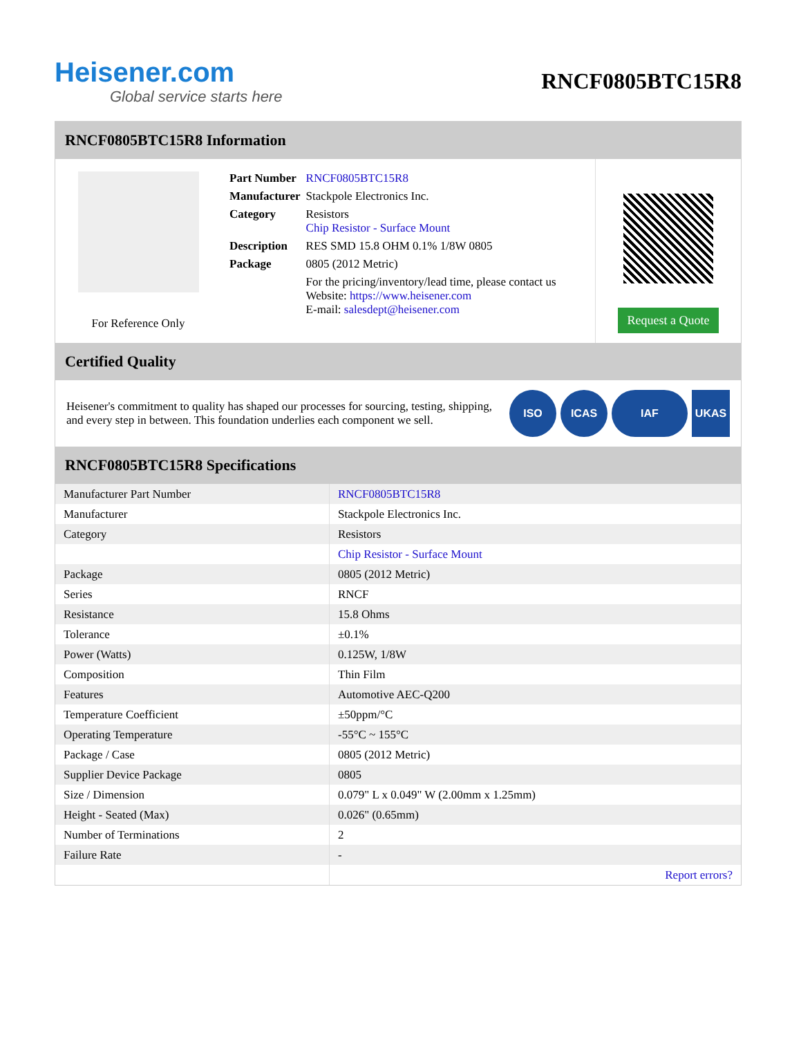Heisener.com
Global service starts here
RNCF0805BTC15R8
RNCF0805BTC15R8 Information
For Reference Only
| Part Number | RNCF0805BTC15R8 |
| Manufacturer | Stackpole Electronics Inc. |
| Category | Resistors Chip Resistor - Surface Mount |
| Description | RES SMD 15.8 OHM 0.1% 1/8W 0805 |
| Package | 0805 (2012 Metric) |
| | For the pricing/inventory/lead time, please contact us Website: https://www.heisener.com E-mail: salesdept@heisener.com |
Request a Quote
Certified Quality
Heisener's commitment to quality has shaped our processes for sourcing, testing, shipping, and every step in between. This foundation underlies each component we sell.
ISO ICAS IAF UKAS
RNCF0805BTC15R8 Specifications
| Manufacturer Part Number | RNCF0805BTC15R8 |
| Manufacturer | Stackpole Electronics Inc. |
| Category | Resistors |
| | Chip Resistor - Surface Mount |
| Package | 0805 (2012 Metric) |
| Series | RNCF |
| Resistance | 15.8 Ohms |
| Tolerance | ±0.1% |
| Power (Watts) | 0.125W, 1/8W |
| Composition | Thin Film |
| Features | Automotive AEC-Q200 |
| Temperature Coefficient | ±50ppm/°C |
| Operating Temperature | -55°C ~ 155°C |
| Package / Case | 0805 (2012 Metric) |
| Supplier Device Package | 0805 |
| Size / Dimension | 0.079" L x 0.049" W (2.00mm x 1.25mm) |
| Height - Seated (Max) | 0.026" (0.65mm) |
| Number of Terminations | 2 |
| Failure Rate | - |
| | Report errors? |